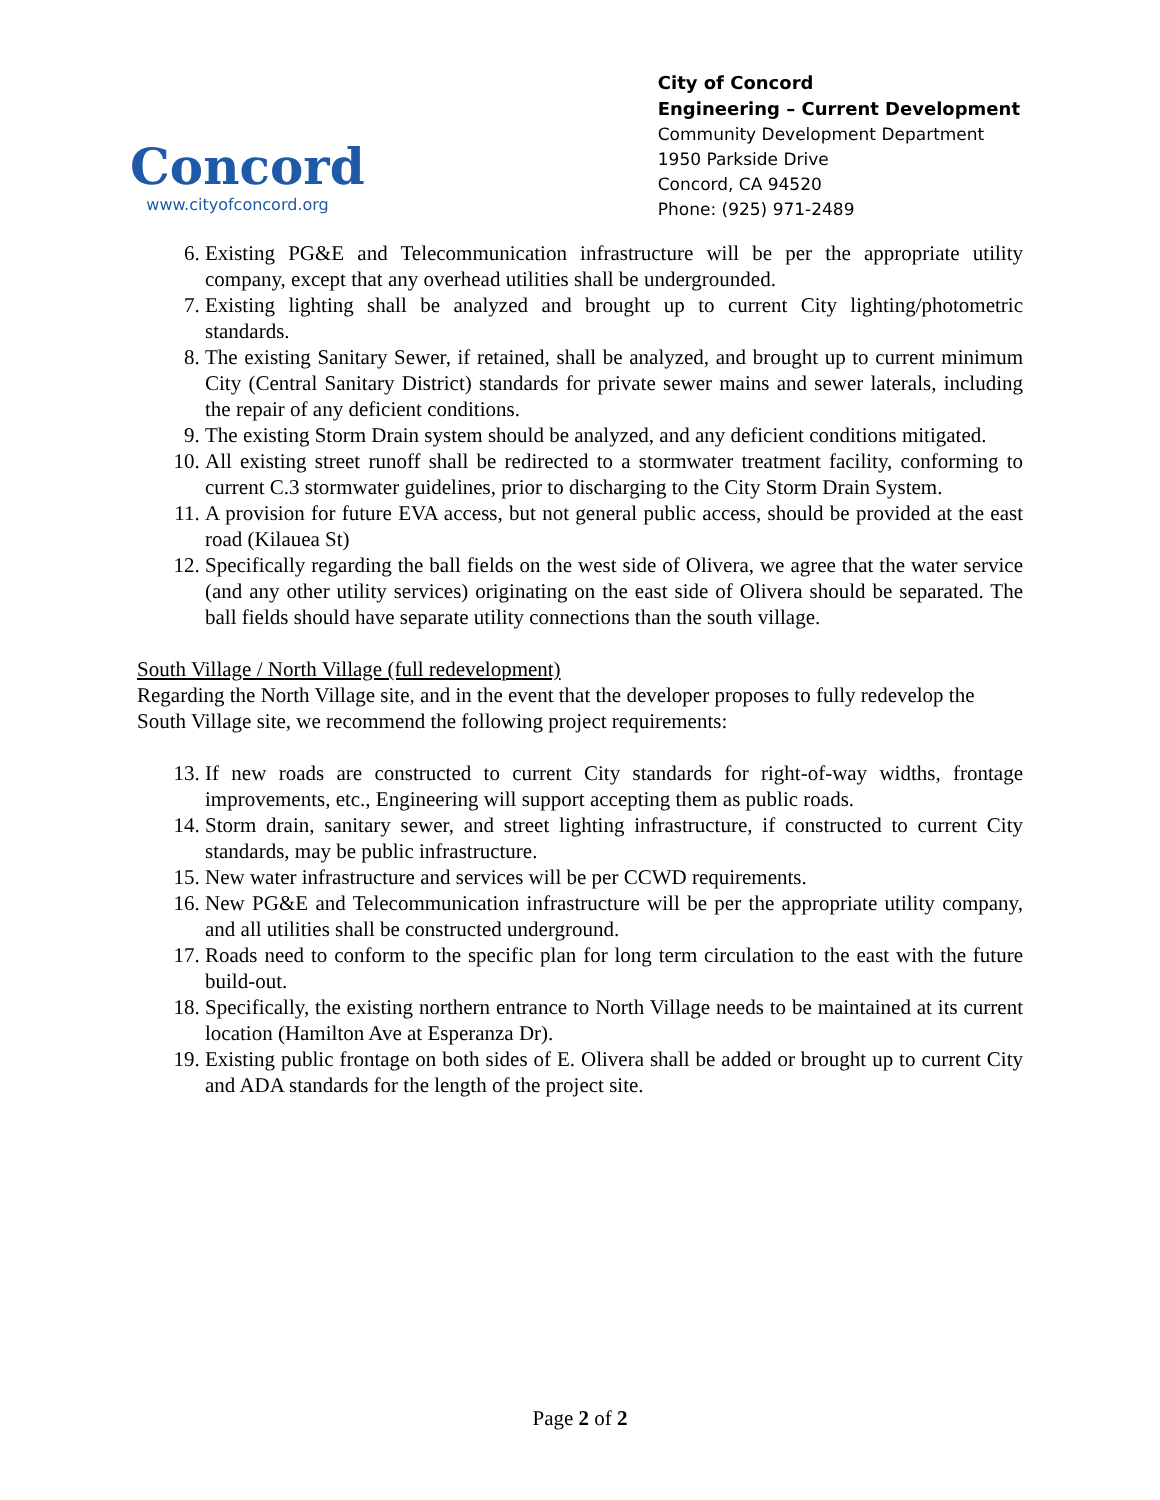Concord
www.cityofconcord.org
City of Concord
Engineering – Current Development
Community Development Department
1950 Parkside Drive
Concord, CA 94520
Phone: (925) 971-2489
6. Existing PG&E and Telecommunication infrastructure will be per the appropriate utility company, except that any overhead utilities shall be undergrounded.
7. Existing lighting shall be analyzed and brought up to current City lighting/photometric standards.
8. The existing Sanitary Sewer, if retained, shall be analyzed, and brought up to current minimum City (Central Sanitary District) standards for private sewer mains and sewer laterals, including the repair of any deficient conditions.
9. The existing Storm Drain system should be analyzed, and any deficient conditions mitigated.
10. All existing street runoff shall be redirected to a stormwater treatment facility, conforming to current C.3 stormwater guidelines, prior to discharging to the City Storm Drain System.
11. A provision for future EVA access, but not general public access, should be provided at the east road (Kilauea St)
12. Specifically regarding the ball fields on the west side of Olivera, we agree that the water service (and any other utility services) originating on the east side of Olivera should be separated. The ball fields should have separate utility connections than the south village.
South Village / North Village (full redevelopment)
Regarding the North Village site, and in the event that the developer proposes to fully redevelop the South Village site, we recommend the following project requirements:
13. If new roads are constructed to current City standards for right-of-way widths, frontage improvements, etc., Engineering will support accepting them as public roads.
14. Storm drain, sanitary sewer, and street lighting infrastructure, if constructed to current City standards, may be public infrastructure.
15. New water infrastructure and services will be per CCWD requirements.
16. New PG&E and Telecommunication infrastructure will be per the appropriate utility company, and all utilities shall be constructed underground.
17. Roads need to conform to the specific plan for long term circulation to the east with the future build-out.
18. Specifically, the existing northern entrance to North Village needs to be maintained at its current location (Hamilton Ave at Esperanza Dr).
19. Existing public frontage on both sides of E. Olivera shall be added or brought up to current City and ADA standards for the length of the project site.
Page 2 of 2